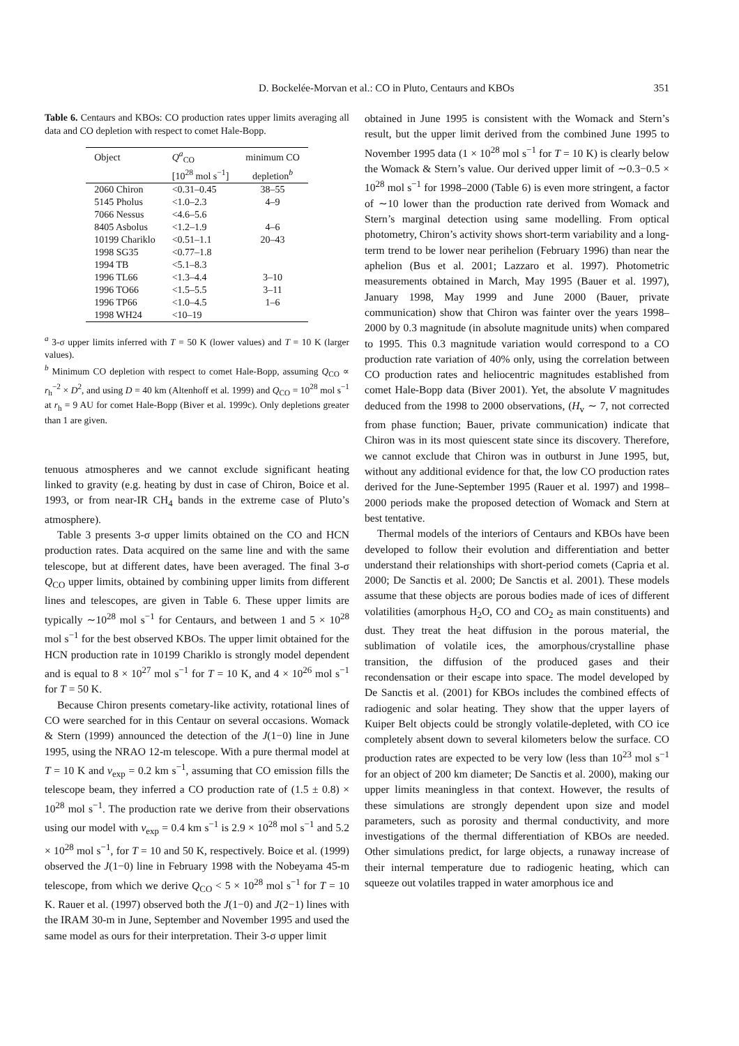D. Bockelée-Morvan et al.: CO in Pluto, Centaurs and KBOs 351
Table 6. Centaurs and KBOs: CO production rates upper limits averaging all data and CO depletion with respect to comet Hale-Bopp.
| Object | Q<sup>a</sup><sub>CO</sub> | minimum CO |
| --- | --- | --- |
| | [10<sup>28</sup> mol s<sup>−1</sup>] | depletion<sup>b</sup> |
| 2060 Chiron | <0.31–0.45 | 38–55 |
| 5145 Pholus | <1.0–2.3 | 4–9 |
| 7066 Nessus | <4.6–5.6 | |
| 8405 Asbolus | <1.2–1.9 | 4–6 |
| 10199 Chariklo | <0.51–1.1 | 20–43 |
| 1998 SG35 | <0.77–1.8 | |
| 1994 TB | <5.1–8.3 | |
| 1996 TL66 | <1.3–4.4 | 3–10 |
| 1996 TO66 | <1.5–5.5 | 3–11 |
| 1996 TP66 | <1.0–4.5 | 1–6 |
| 1998 WH24 | <10–19 | |
<sup>a</sup> 3-σ upper limits inferred with T = 50 K (lower values) and T = 10 K (larger values).
<sup>b</sup> Minimum CO depletion with respect to comet Hale-Bopp, assuming Q<sub>CO</sub> ∝ r<sub>h</sub><sup>−2</sup> × D<sup>2</sup>, and using D = 40 km (Altenhoff et al. 1999) and Q<sub>CO</sub> = 10<sup>28</sup> mol s<sup>−1</sup> at r<sub>h</sub> = 9 AU for comet Hale-Bopp (Biver et al. 1999c). Only depletions greater than 1 are given.
tenuous atmospheres and we cannot exclude significant heating linked to gravity (e.g. heating by dust in case of Chiron, Boice et al. 1993, or from near-IR CH<sub>4</sub> bands in the extreme case of Pluto’s atmosphere).
Table 3 presents 3-σ upper limits obtained on the CO and HCN production rates. Data acquired on the same line and with the same telescope, but at different dates, have been averaged. The final 3-σ Q<sub>CO</sub> upper limits, obtained by combining upper limits from different lines and telescopes, are given in Table 6. These upper limits are typically ∼10<sup>28</sup> mol s<sup>−1</sup> for Centaurs, and between 1 and 5 × 10<sup>28</sup> mol s<sup>−1</sup> for the best observed KBOs. The upper limit obtained for the HCN production rate in 10199 Chariklo is strongly model dependent and is equal to 8 × 10<sup>27</sup> mol s<sup>−1</sup> for T = 10 K, and 4 × 10<sup>26</sup> mol s<sup>−1</sup> for T = 50 K.
Because Chiron presents cometary-like activity, rotational lines of CO were searched for in this Centaur on several occasions. Womack & Stern (1999) announced the detection of the J(1−0) line in June 1995, using the NRAO 12-m telescope. With a pure thermal model at T = 10 K and v<sub>exp</sub> = 0.2 km s<sup>−1</sup>, assuming that CO emission fills the telescope beam, they inferred a CO production rate of (1.5 ± 0.8) × 10<sup>28</sup> mol s<sup>−1</sup>. The production rate we derive from their observations using our model with v<sub>exp</sub> = 0.4 km s<sup>−1</sup> is 2.9 × 10<sup>28</sup> mol s<sup>−1</sup> and 5.2 × 10<sup>28</sup> mol s<sup>−1</sup>, for T = 10 and 50 K, respectively. Boice et al. (1999) observed the J(1−0) line in February 1998 with the Nobeyama 45-m telescope, from which we derive Q<sub>CO</sub> < 5 × 10<sup>28</sup> mol s<sup>−1</sup> for T = 10 K. Rauer et al. (1997) observed both the J(1−0) and J(2−1) lines with the IRAM 30-m in June, September and November 1995 and used the same model as ours for their interpretation. Their 3-σ upper limit
obtained in June 1995 is consistent with the Womack and Stern’s result, but the upper limit derived from the combined June 1995 to November 1995 data (1 × 10<sup>28</sup> mol s<sup>−1</sup> for T = 10 K) is clearly below the Womack & Stern’s value. Our derived upper limit of ∼0.3−0.5 × 10<sup>28</sup> mol s<sup>−1</sup> for 1998–2000 (Table 6) is even more stringent, a factor of ∼10 lower than the production rate derived from Womack and Stern’s marginal detection using same modelling. From optical photometry, Chiron’s activity shows short-term variability and a long-term trend to be lower near perihelion (February 1996) than near the aphelion (Bus et al. 2001; Lazzaro et al. 1997). Photometric measurements obtained in March, May 1995 (Bauer et al. 1997), January 1998, May 1999 and June 2000 (Bauer, private communication) show that Chiron was fainter over the years 1998–2000 by 0.3 magnitude (in absolute magnitude units) when compared to 1995. This 0.3 magnitude variation would correspond to a CO production rate variation of 40% only, using the correlation between CO production rates and heliocentric magnitudes established from comet Hale-Bopp data (Biver 2001). Yet, the absolute V magnitudes deduced from the 1998 to 2000 observations, (H<sub>v</sub> ∼ 7, not corrected from phase function; Bauer, private communication) indicate that Chiron was in its most quiescent state since its discovery. Therefore, we cannot exclude that Chiron was in outburst in June 1995, but, without any additional evidence for that, the low CO production rates derived for the June-September 1995 (Rauer et al. 1997) and 1998–2000 periods make the proposed detection of Womack and Stern at best tentative.
Thermal models of the interiors of Centaurs and KBOs have been developed to follow their evolution and differentiation and better understand their relationships with short-period comets (Capria et al. 2000; De Sanctis et al. 2000; De Sanctis et al. 2001). These models assume that these objects are porous bodies made of ices of different volatilities (amorphous H<sub>2</sub>O, CO and CO<sub>2</sub> as main constituents) and dust. They treat the heat diffusion in the porous material, the sublimation of volatile ices, the amorphous/crystalline phase transition, the diffusion of the produced gases and their recondensation or their escape into space. The model developed by De Sanctis et al. (2001) for KBOs includes the combined effects of radiogenic and solar heating. They show that the upper layers of Kuiper Belt objects could be strongly volatile-depleted, with CO ice completely absent down to several kilometers below the surface. CO production rates are expected to be very low (less than 10<sup>23</sup> mol s<sup>−1</sup> for an object of 200 km diameter; De Sanctis et al. 2000), making our upper limits meaningless in that context. However, the results of these simulations are strongly dependent upon size and model parameters, such as porosity and thermal conductivity, and more investigations of the thermal differentiation of KBOs are needed. Other simulations predict, for large objects, a runaway increase of their internal temperature due to radiogenic heating, which can squeeze out volatiles trapped in water amorphous ice and